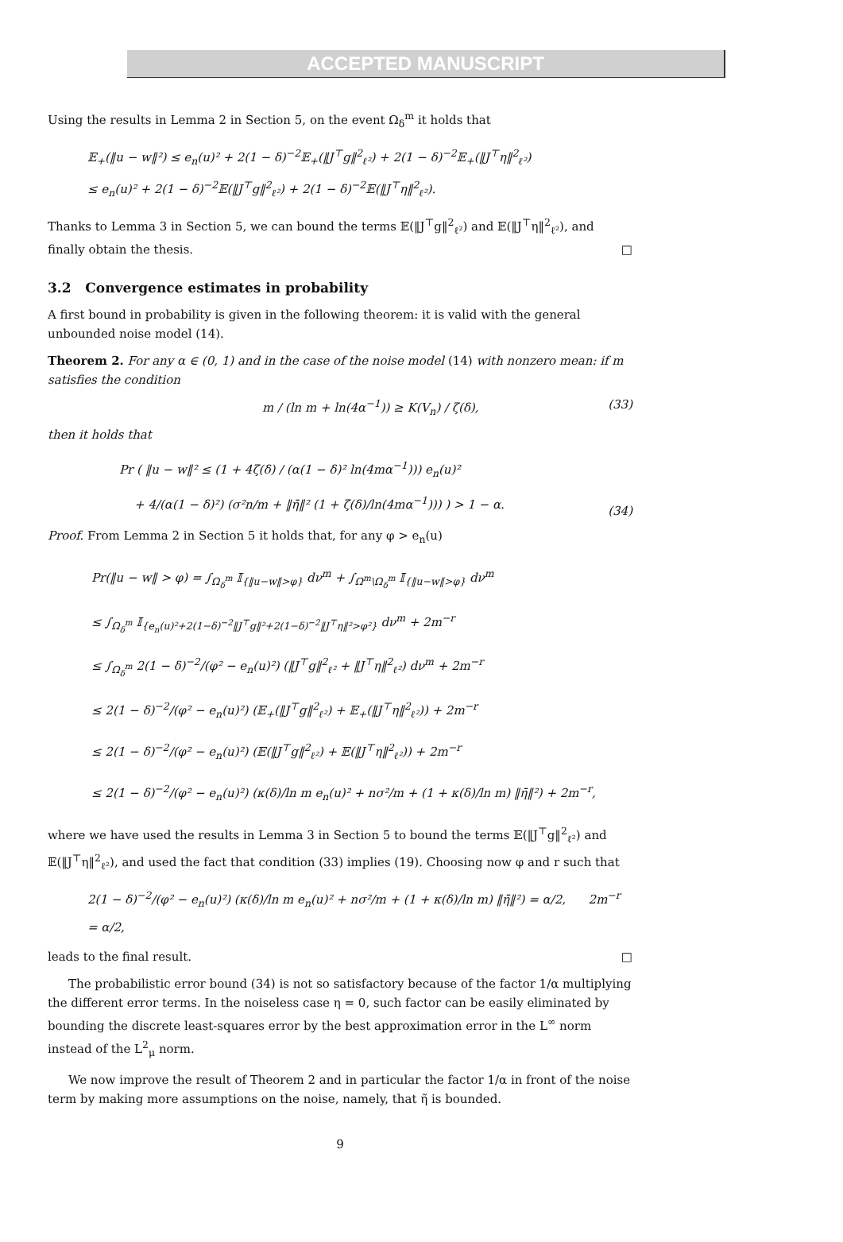ACCEPTED MANUSCRIPT
Using the results in Lemma 2 in Section 5, on the event Ω<sub>δ</sub><sup>m</sup> it holds that
𝔼<sub>+</sub>(‖u − w‖²) ≤ e<sub>n</sub>(u)² + 2(1 − δ)<sup>−2</sup>𝔼<sub>+</sub>(‖J<sup>⊤</sup>g‖<sup>2</sup><sub>ℓ²</sub>) + 2(1 − δ)<sup>−2</sup>𝔼<sub>+</sub>(‖J<sup>⊤</sup>η‖<sup>2</sup><sub>ℓ²</sub>)
≤ e<sub>n</sub>(u)² + 2(1 − δ)<sup>−2</sup>𝔼(‖J<sup>⊤</sup>g‖<sup>2</sup><sub>ℓ²</sub>) + 2(1 − δ)<sup>−2</sup>𝔼(‖J<sup>⊤</sup>η‖<sup>2</sup><sub>ℓ²</sub>).
Thanks to Lemma 3 in Section 5, we can bound the terms 𝔼(‖J<sup>⊤</sup>g‖<sup>2</sup><sub>ℓ²</sub>) and 𝔼(‖J<sup>⊤</sup>η‖<sup>2</sup><sub>ℓ²</sub>), and finally obtain the thesis. □
3.2 Convergence estimates in probability
A first bound in probability is given in the following theorem: it is valid with the general unbounded noise model (14).
Theorem 2. For any α ∈ (0, 1) and in the case of the noise model (14) with nonzero mean: if m satisfies the condition
m / (ln m + ln(4α<sup>−1</sup>)) ≥ K(V<sub>n</sub>) / ζ(δ), (33)
then it holds that
Pr ( ‖u − w‖² ≤ (1 + 4ζ(δ) / (α(1 − δ)² ln(4mα<sup>−1</sup>))) e<sub>n</sub>(u)²
+ 4/(α(1 − δ)²) (σ²n/m + ‖η̄‖² (1 + ζ(δ)/ln(4mα<sup>−1</sup>))) ) > 1 − α. (34)
Proof. From Lemma 2 in Section 5 it holds that, for any φ > e<sub>n</sub>(u)
Pr(‖u − w‖ > φ) = ∫<sub>Ω<sub>δ</sub><sup>m</sup></sub> 𝕀<sub>{‖u−w‖>φ}</sub> dν<sup>m</sup> + ∫<sub>Ω<sup>m</sup>\Ω<sub>δ</sub><sup>m</sup></sub> 𝕀<sub>{‖u−w‖>φ}</sub> dν<sup>m</sup>
≤ ∫<sub>Ω<sub>δ</sub><sup>m</sup></sub> 𝕀<sub>{e<sub>n</sub>(u)²+2(1−δ)<sup>−2</sup>‖J<sup>⊤</sup>g‖²+2(1−δ)<sup>−2</sup>‖J<sup>⊤</sup>η‖²>φ²}</sub> dν<sup>m</sup> + 2m<sup>−r</sup>
≤ ∫<sub>Ω<sub>δ</sub><sup>m</sup></sub> 2(1 − δ)<sup>−2</sup>/(φ² − e<sub>n</sub>(u)²) (‖J<sup>⊤</sup>g‖<sup>2</sup><sub>ℓ²</sub> + ‖J<sup>⊤</sup>η‖<sup>2</sup><sub>ℓ²</sub>) dν<sup>m</sup> + 2m<sup>−r</sup>
≤ 2(1 − δ)<sup>−2</sup>/(φ² − e<sub>n</sub>(u)²) (𝔼<sub>+</sub>(‖J<sup>⊤</sup>g‖<sup>2</sup><sub>ℓ²</sub>) + 𝔼<sub>+</sub>(‖J<sup>⊤</sup>η‖<sup>2</sup><sub>ℓ²</sub>)) + 2m<sup>−r</sup>
≤ 2(1 − δ)<sup>−2</sup>/(φ² − e<sub>n</sub>(u)²) (𝔼(‖J<sup>⊤</sup>g‖<sup>2</sup><sub>ℓ²</sub>) + 𝔼(‖J<sup>⊤</sup>η‖<sup>2</sup><sub>ℓ²</sub>)) + 2m<sup>−r</sup>
≤ 2(1 − δ)<sup>−2</sup>/(φ² − e<sub>n</sub>(u)²) (κ(δ)/ln m e<sub>n</sub>(u)² + nσ²/m + (1 + κ(δ)/ln m) ‖η̄‖²) + 2m<sup>−r</sup>,
where we have used the results in Lemma 3 in Section 5 to bound the terms 𝔼(‖J<sup>⊤</sup>g‖<sup>2</sup><sub>ℓ²</sub>) and 𝔼(‖J<sup>⊤</sup>η‖<sup>2</sup><sub>ℓ²</sub>), and used the fact that condition (33) implies (19). Choosing now φ and r such that
2(1 − δ)<sup>−2</sup>/(φ² − e<sub>n</sub>(u)²) (κ(δ)/ln m e<sub>n</sub>(u)² + nσ²/m + (1 + κ(δ)/ln m) ‖η̄‖²) = α/2, 2m<sup>−r</sup> = α/2,
leads to the final result. □
The probabilistic error bound (34) is not so satisfactory because of the factor 1/α multiplying the different error terms. In the noiseless case η = 0, such factor can be easily eliminated by bounding the discrete least-squares error by the best approximation error in the L<sup>∞</sup> norm instead of the L<sup>2</sup><sub>μ</sub> norm.
We now improve the result of Theorem 2 and in particular the factor 1/α in front of the noise term by making more assumptions on the noise, namely, that η̃ is bounded.
9